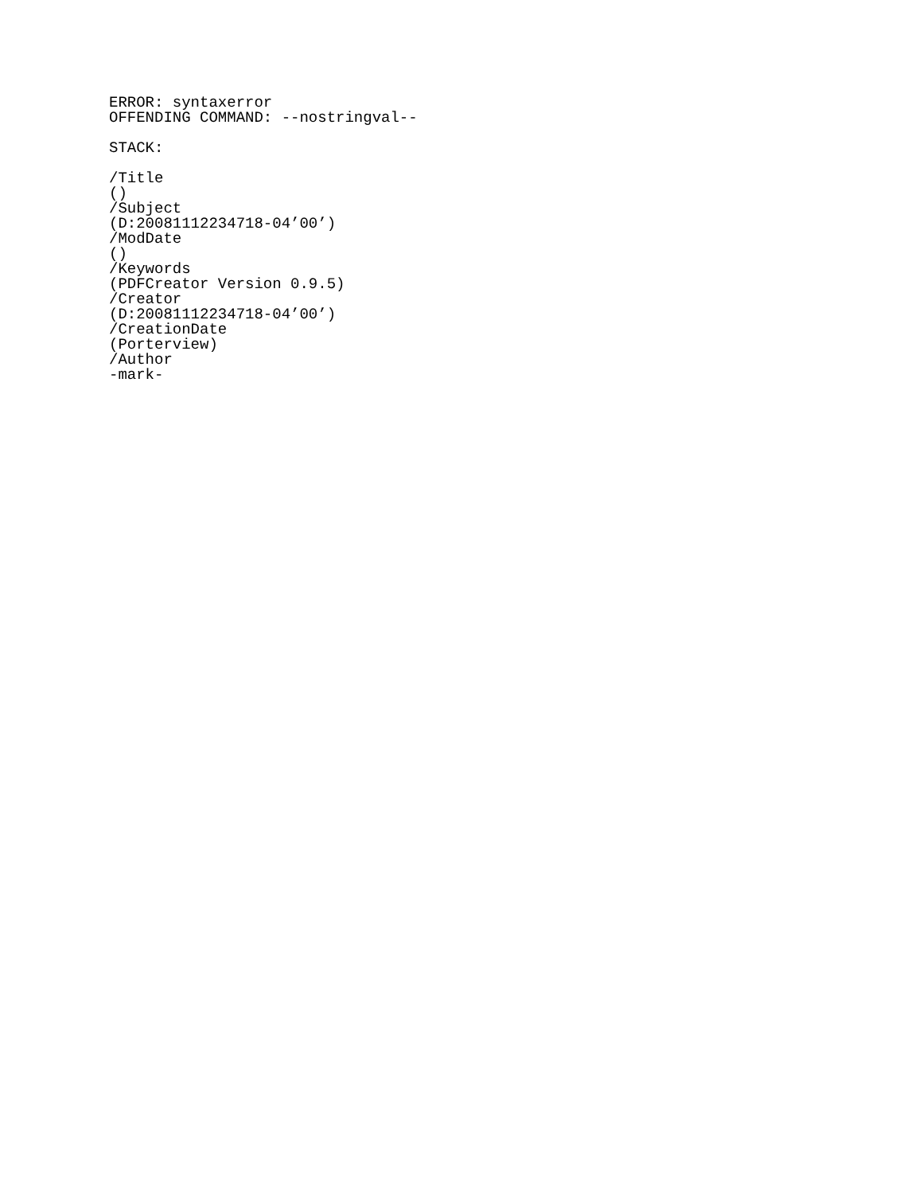ERROR: syntaxerror
OFFENDING COMMAND: --nostringval--

STACK:

/Title
()
/Subject
(D:20081112234718-04’00’)
/ModDate
()
/Keywords
(PDFCreator Version 0.9.5)
/Creator
(D:20081112234718-04’00’)
/CreationDate
(Porterview)
/Author
-mark-